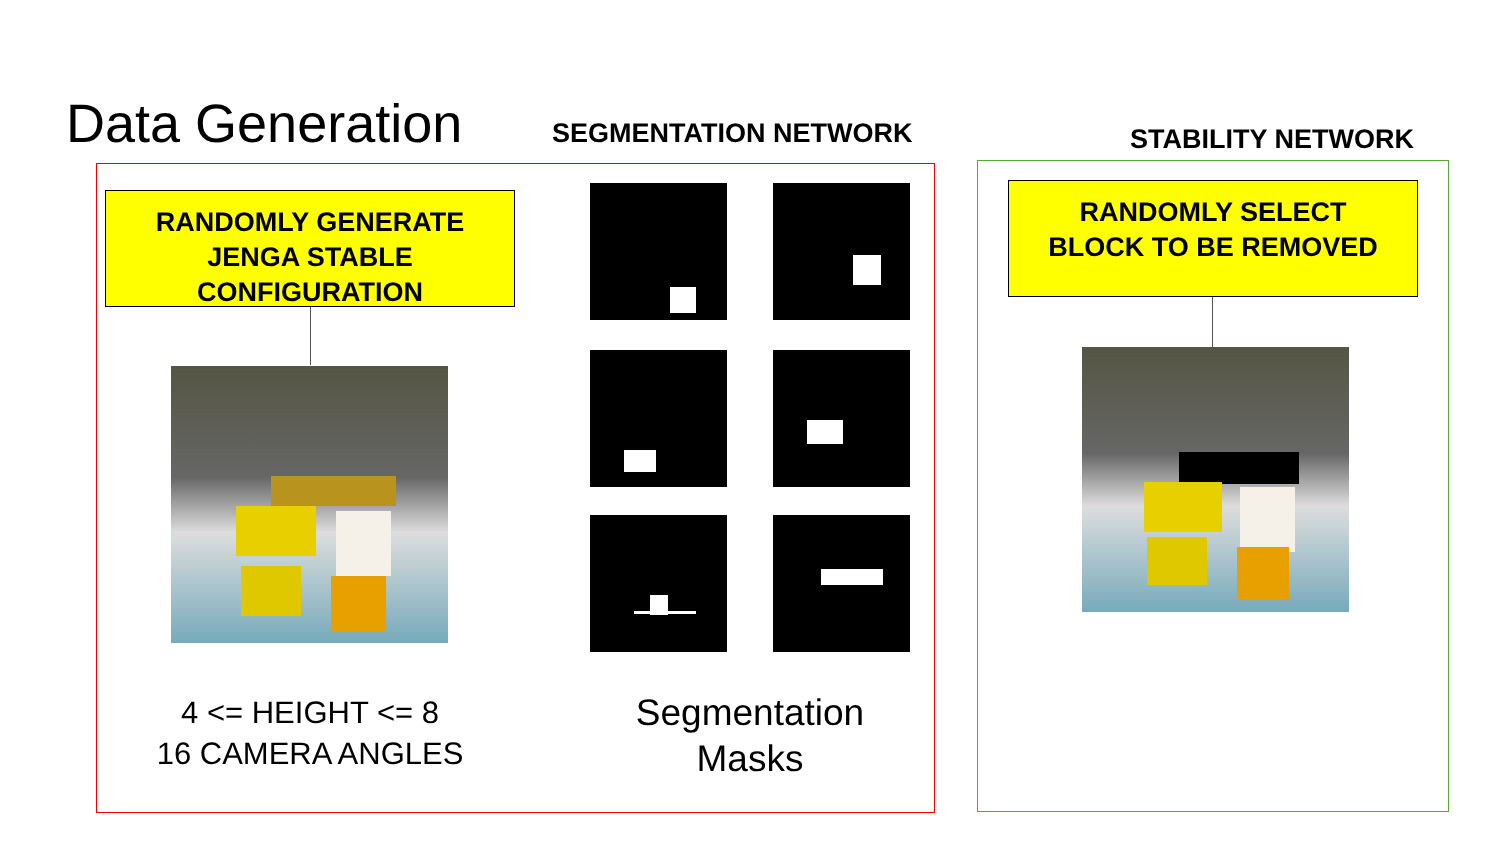Data Generation SEGMENTATION NETWORK STABILITY NETWORK
RANDOMLY GENERATE
JENGA STABLE
CONFIGURATION
4 <= HEIGHT <= 8
16 CAMERA ANGLES
Segmentation
Masks
RANDOMLY SELECT
BLOCK TO BE REMOVED